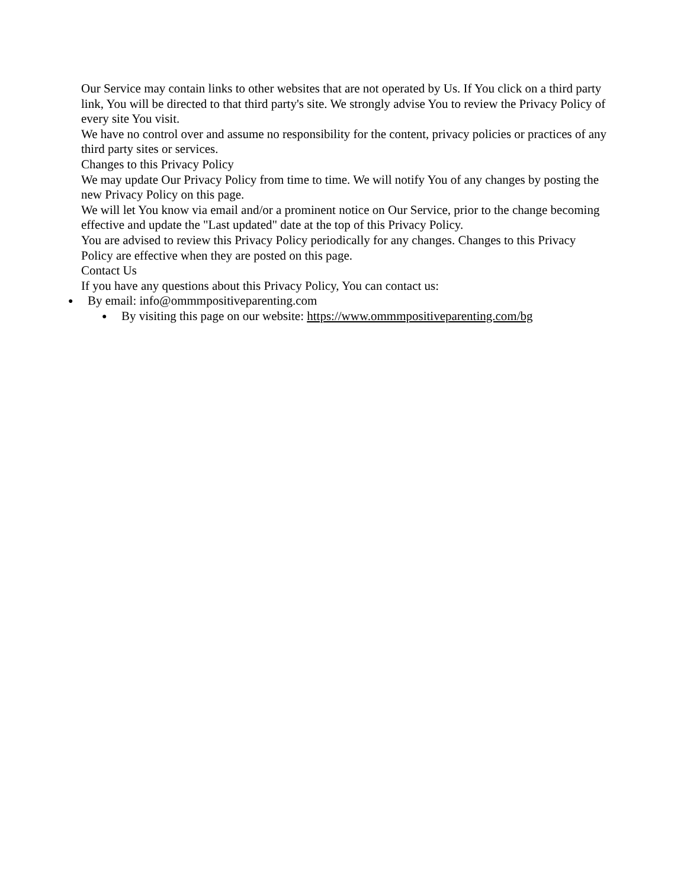Our Service may contain links to other websites that are not operated by Us. If You click on a third party link, You will be directed to that third party's site. We strongly advise You to review the Privacy Policy of every site You visit.
We have no control over and assume no responsibility for the content, privacy policies or practices of any third party sites or services.
Changes to this Privacy Policy
We may update Our Privacy Policy from time to time. We will notify You of any changes by posting the new Privacy Policy on this page.
We will let You know via email and/or a prominent notice on Our Service, prior to the change becoming effective and update the "Last updated" date at the top of this Privacy Policy.
You are advised to review this Privacy Policy periodically for any changes. Changes to this Privacy Policy are effective when they are posted on this page.
Contact Us
If you have any questions about this Privacy Policy, You can contact us:
● By email: info@ommmpositiveparenting.com
● By visiting this page on our website: https://www.ommmpositiveparenting.com/bg